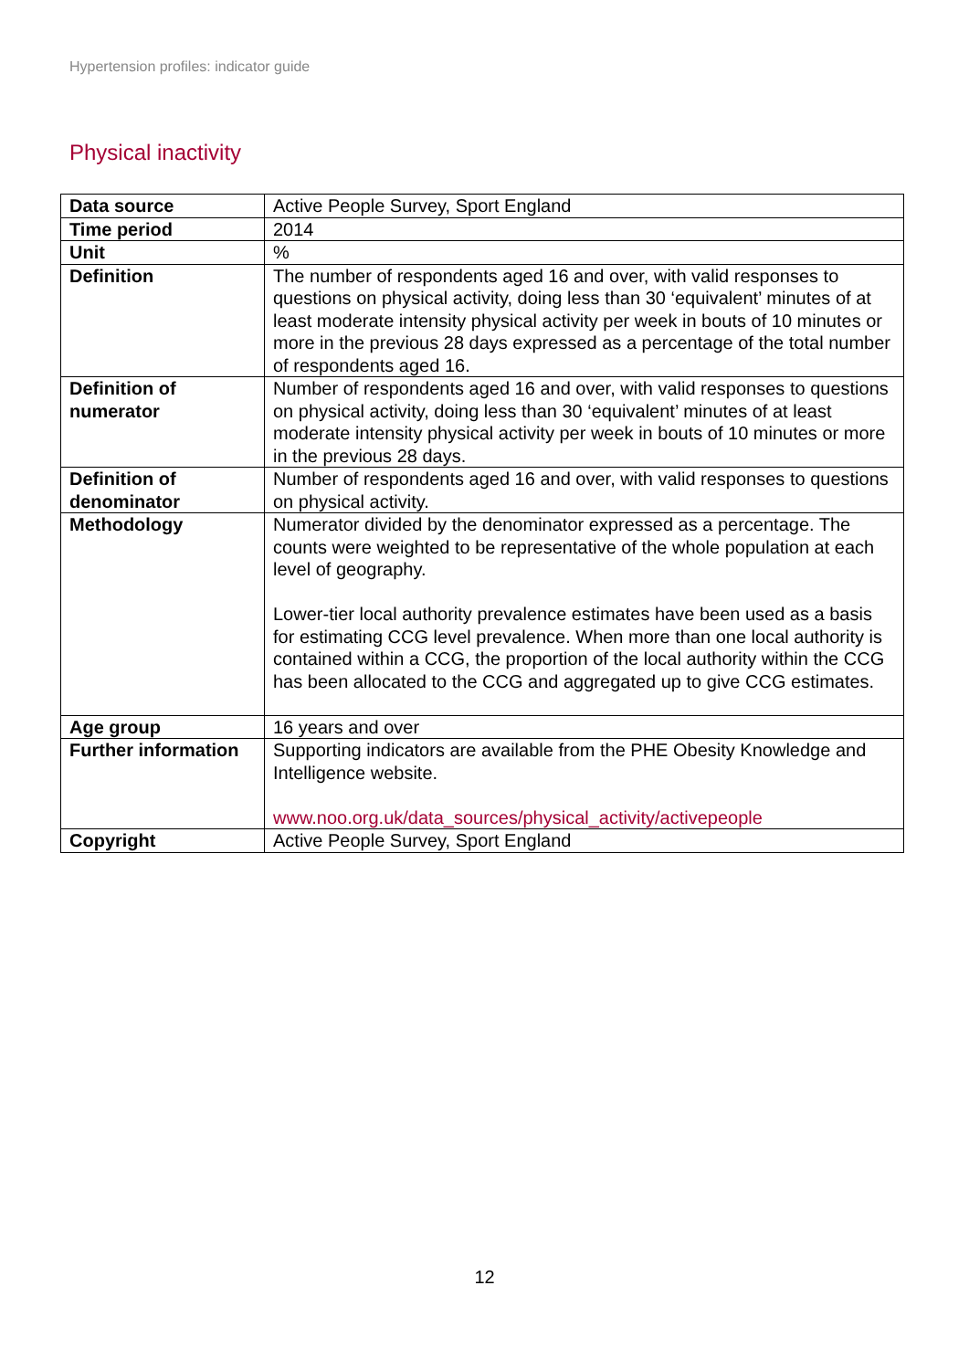Hypertension profiles: indicator guide
Physical inactivity
| Data source | Active People Survey, Sport England |
| Time period | 2014 |
| Unit | % |
| Definition | The number of respondents aged 16 and over, with valid responses to questions on physical activity, doing less than 30 ‘equivalent’ minutes of at least moderate intensity physical activity per week in bouts of 10 minutes or more in the previous 28 days expressed as a percentage of the total number of respondents aged 16. |
| Definition of numerator | Number of respondents aged 16 and over, with valid responses to questions on physical activity, doing less than 30 ‘equivalent’ minutes of at least moderate intensity physical activity per week in bouts of 10 minutes or more in the previous 28 days. |
| Definition of denominator | Number of respondents aged 16 and over, with valid responses to questions on physical activity. |
| Methodology | Numerator divided by the denominator expressed as a percentage. The counts were weighted to be representative of the whole population at each level of geography. Lower-tier local authority prevalence estimates have been used as a basis for estimating CCG level prevalence. When more than one local authority is contained within a CCG, the proportion of the local authority within the CCG has been allocated to the CCG and aggregated up to give CCG estimates. |
| Age group | 16 years and over |
| Further information | Supporting indicators are available from the PHE Obesity Knowledge and Intelligence website. www.noo.org.uk/data_sources/physical_activity/activepeople |
| Copyright | Active People Survey, Sport England |
12